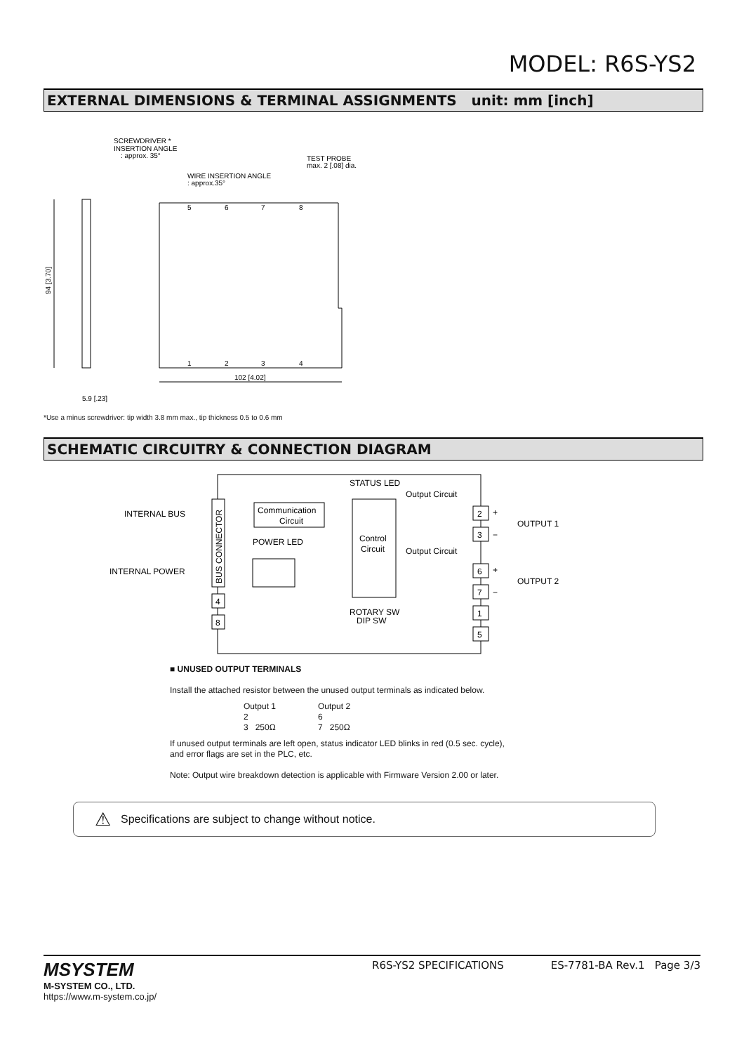MODEL: R6S-YS2
EXTERNAL DIMENSIONS & TERMINAL ASSIGNMENTS unit: mm [inch]
94 [3.70]
102 [4.02]
SCREWDRIVER *
INSERTION ANGLE
: approx. 35°
WIRE INSERTION ANGLE
: approx.35°
TEST PROBE
max. 2 [.08] dia.
5
6
7
8
1
2
3
4
5.9 [.23]
*Use a minus screwdriver: tip width 3.8 mm max., tip thickness 0.5 to 0.6 mm
SCHEMATIC CIRCUITRY & CONNECTION DIAGRAM
INTERNAL BUS
INTERNAL POWER
BUS CONNECTOR
Communication
Circuit
POWER LED
STATUS LED
Control
Circuit
ROTARY SW
DIP SW
Output Circuit
Output Circuit
2
3
6
7
1
5
4
8
+
−
OUTPUT 1
+
−
OUTPUT 2
■ UNUSED OUTPUT TERMINALS
Install the attached resistor between the unused output terminals as indicated below.
Output 1
2
3 250Ω
Output 2
6
7 250Ω
If unused output terminals are left open, status indicator LED blinks in red (0.5 sec. cycle),
and error flags are set in the PLC, etc.
Note: Output wire breakdown detection is applicable with Firmware Version 2.00 or later.
⚠ Specifications are subject to change without notice.
MSYSTEM
M-SYSTEM CO., LTD.
https://www.m-system.co.jp/
R6S-YS2 SPECIFICATIONS ES-7781-BA Rev.1 Page 3/3